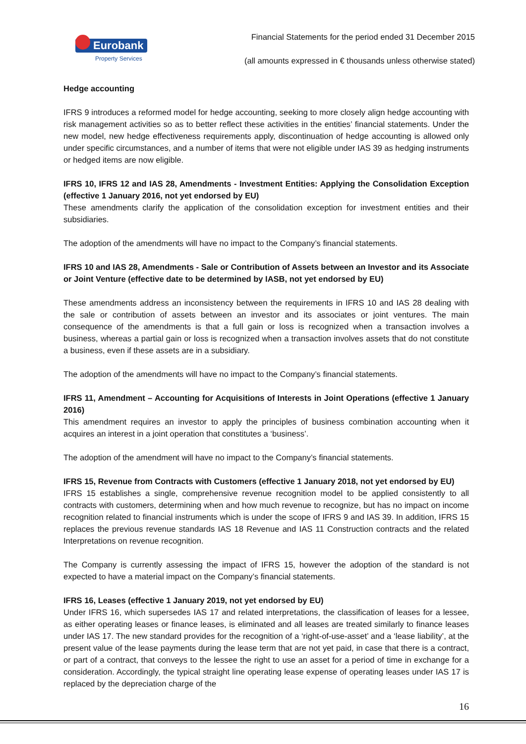Eurobank
Property Services
Financial Statements for the period ended 31 December 2015
(all amounts expressed in € thousands unless otherwise stated)
Hedge accounting
IFRS 9 introduces a reformed model for hedge accounting, seeking to more closely align hedge accounting with risk management activities so as to better reflect these activities in the entities’ financial statements. Under the new model, new hedge effectiveness requirements apply, discontinuation of hedge accounting is allowed only under specific circumstances, and a number of items that were not eligible under IAS 39 as hedging instruments or hedged items are now eligible.
IFRS 10, IFRS 12 and IAS 28, Amendments - Investment Entities: Applying the Consolidation Exception (effective 1 January 2016, not yet endorsed by EU)
These amendments clarify the application of the consolidation exception for investment entities and their subsidiaries.
The adoption of the amendments will have no impact to the Company’s financial statements.
IFRS 10 and IAS 28, Amendments - Sale or Contribution of Assets between an Investor and its Associate or Joint Venture (effective date to be determined by IASB, not yet endorsed by EU)
These amendments address an inconsistency between the requirements in IFRS 10 and IAS 28 dealing with the sale or contribution of assets between an investor and its associates or joint ventures. The main consequence of the amendments is that a full gain or loss is recognized when a transaction involves a business, whereas a partial gain or loss is recognized when a transaction involves assets that do not constitute a business, even if these assets are in a subsidiary.
The adoption of the amendments will have no impact to the Company’s financial statements.
IFRS 11, Amendment – Accounting for Acquisitions of Interests in Joint Operations (effective 1 January 2016)
This amendment requires an investor to apply the principles of business combination accounting when it acquires an interest in a joint operation that constitutes a ‘business’.
The adoption of the amendment will have no impact to the Company’s financial statements.
IFRS 15, Revenue from Contracts with Customers (effective 1 January 2018, not yet endorsed by EU)
IFRS 15 establishes a single, comprehensive revenue recognition model to be applied consistently to all contracts with customers, determining when and how much revenue to recognize, but has no impact on income recognition related to financial instruments which is under the scope of IFRS 9 and IAS 39. In addition, IFRS 15 replaces the previous revenue standards IAS 18 Revenue and IAS 11 Construction contracts and the related Interpretations on revenue recognition.
The Company is currently assessing the impact of IFRS 15, however the adoption of the standard is not expected to have a material impact on the Company’s financial statements.
IFRS 16, Leases (effective 1 January 2019, not yet endorsed by EU)
Under IFRS 16, which supersedes IAS 17 and related interpretations, the classification of leases for a lessee, as either operating leases or finance leases, is eliminated and all leases are treated similarly to finance leases under IAS 17. The new standard provides for the recognition of a ‘right-of-use-asset’ and a ‘lease liability’, at the present value of the lease payments during the lease term that are not yet paid, in case that there is a contract, or part of a contract, that conveys to the lessee the right to use an asset for a period of time in exchange for a consideration. Accordingly, the typical straight line operating lease expense of operating leases under IAS 17 is replaced by the depreciation charge of the
16